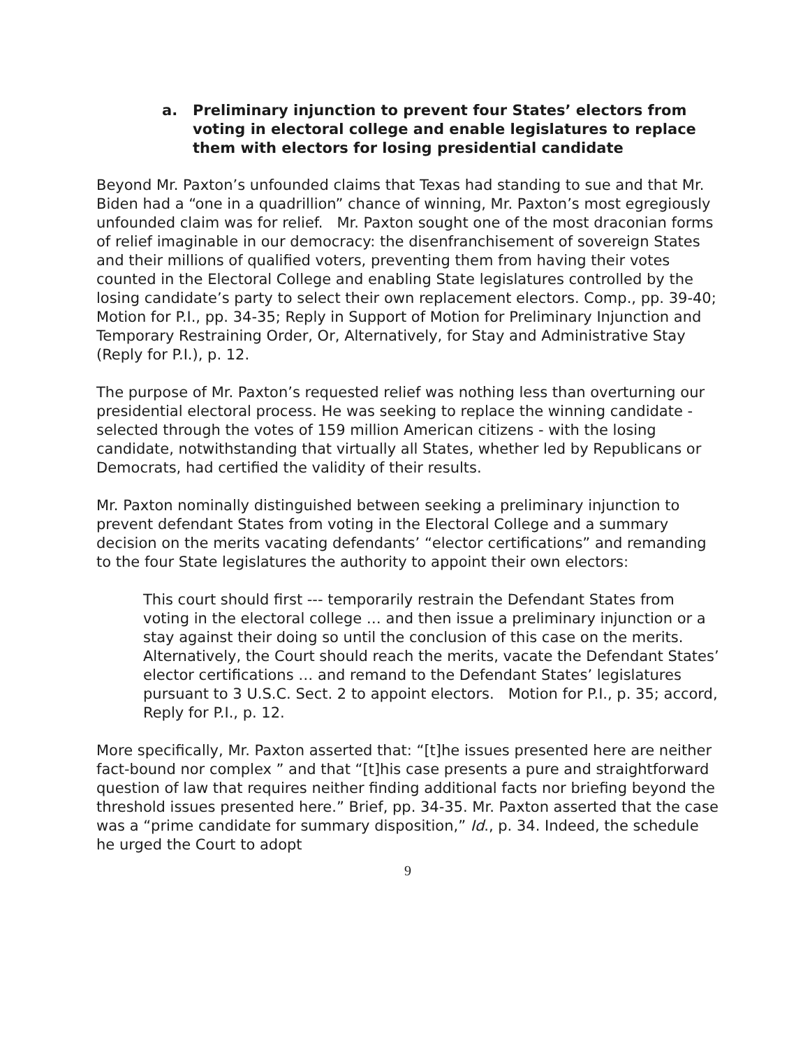a. Preliminary injunction to prevent four States’ electors from voting in electoral college and enable legislatures to replace them with electors for losing presidential candidate
Beyond Mr. Paxton’s unfounded claims that Texas had standing to sue and that Mr. Biden had a “one in a quadrillion” chance of winning, Mr. Paxton’s most egregiously unfounded claim was for relief. Mr. Paxton sought one of the most draconian forms of relief imaginable in our democracy: the disenfranchisement of sovereign States and their millions of qualified voters, preventing them from having their votes counted in the Electoral College and enabling State legislatures controlled by the losing candidate’s party to select their own replacement electors. Comp., pp. 39-40; Motion for P.I., pp. 34-35; Reply in Support of Motion for Preliminary Injunction and Temporary Restraining Order, Or, Alternatively, for Stay and Administrative Stay (Reply for P.I.), p. 12.
The purpose of Mr. Paxton’s requested relief was nothing less than overturning our presidential electoral process. He was seeking to replace the winning candidate - selected through the votes of 159 million American citizens - with the losing candidate, notwithstanding that virtually all States, whether led by Republicans or Democrats, had certified the validity of their results.
Mr. Paxton nominally distinguished between seeking a preliminary injunction to prevent defendant States from voting in the Electoral College and a summary decision on the merits vacating defendants’ “elector certifications” and remanding to the four State legislatures the authority to appoint their own electors:
This court should first --- temporarily restrain the Defendant States from voting in the electoral college … and then issue a preliminary injunction or a stay against their doing so until the conclusion of this case on the merits. Alternatively, the Court should reach the merits, vacate the Defendant States’ elector certifications … and remand to the Defendant States’ legislatures pursuant to 3 U.S.C. Sect. 2 to appoint electors. Motion for P.I., p. 35; accord, Reply for P.I., p. 12.
More specifically, Mr. Paxton asserted that: “[t]he issues presented here are neither fact-bound nor complex ” and that “[t]his case presents a pure and straightforward question of law that requires neither finding additional facts nor briefing beyond the threshold issues presented here.” Brief, pp. 34-35. Mr. Paxton asserted that the case was a “prime candidate for summary disposition,” Id., p. 34. Indeed, the schedule he urged the Court to adopt
9